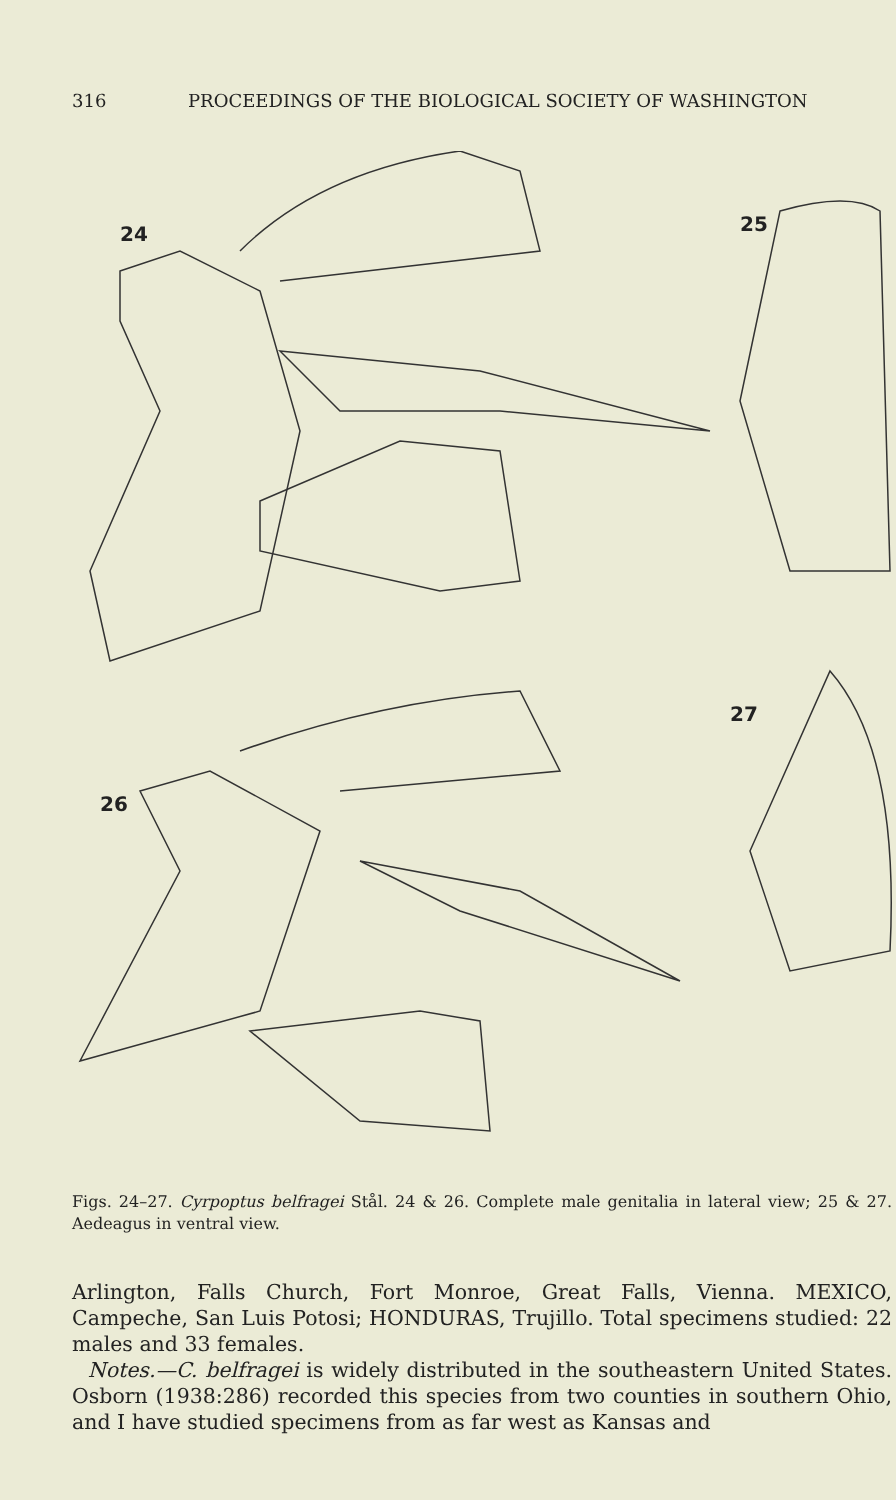316 PROCEEDINGS OF THE BIOLOGICAL SOCIETY OF WASHINGTON
24
25
27
26
Figs. 24–27. Cyrpoptus belfragei Stål. 24 & 26. Complete male genitalia in lateral view; 25 & 27. Aedeagus in ventral view.
Arlington, Falls Church, Fort Monroe, Great Falls, Vienna. MEXICO, Campeche, San Luis Potosi; HONDURAS, Trujillo. Total specimens studied: 22 males and 33 females.
Notes.—C. belfragei is widely distributed in the southeastern United States. Osborn (1938:286) recorded this species from two counties in southern Ohio, and I have studied specimens from as far west as Kansas and